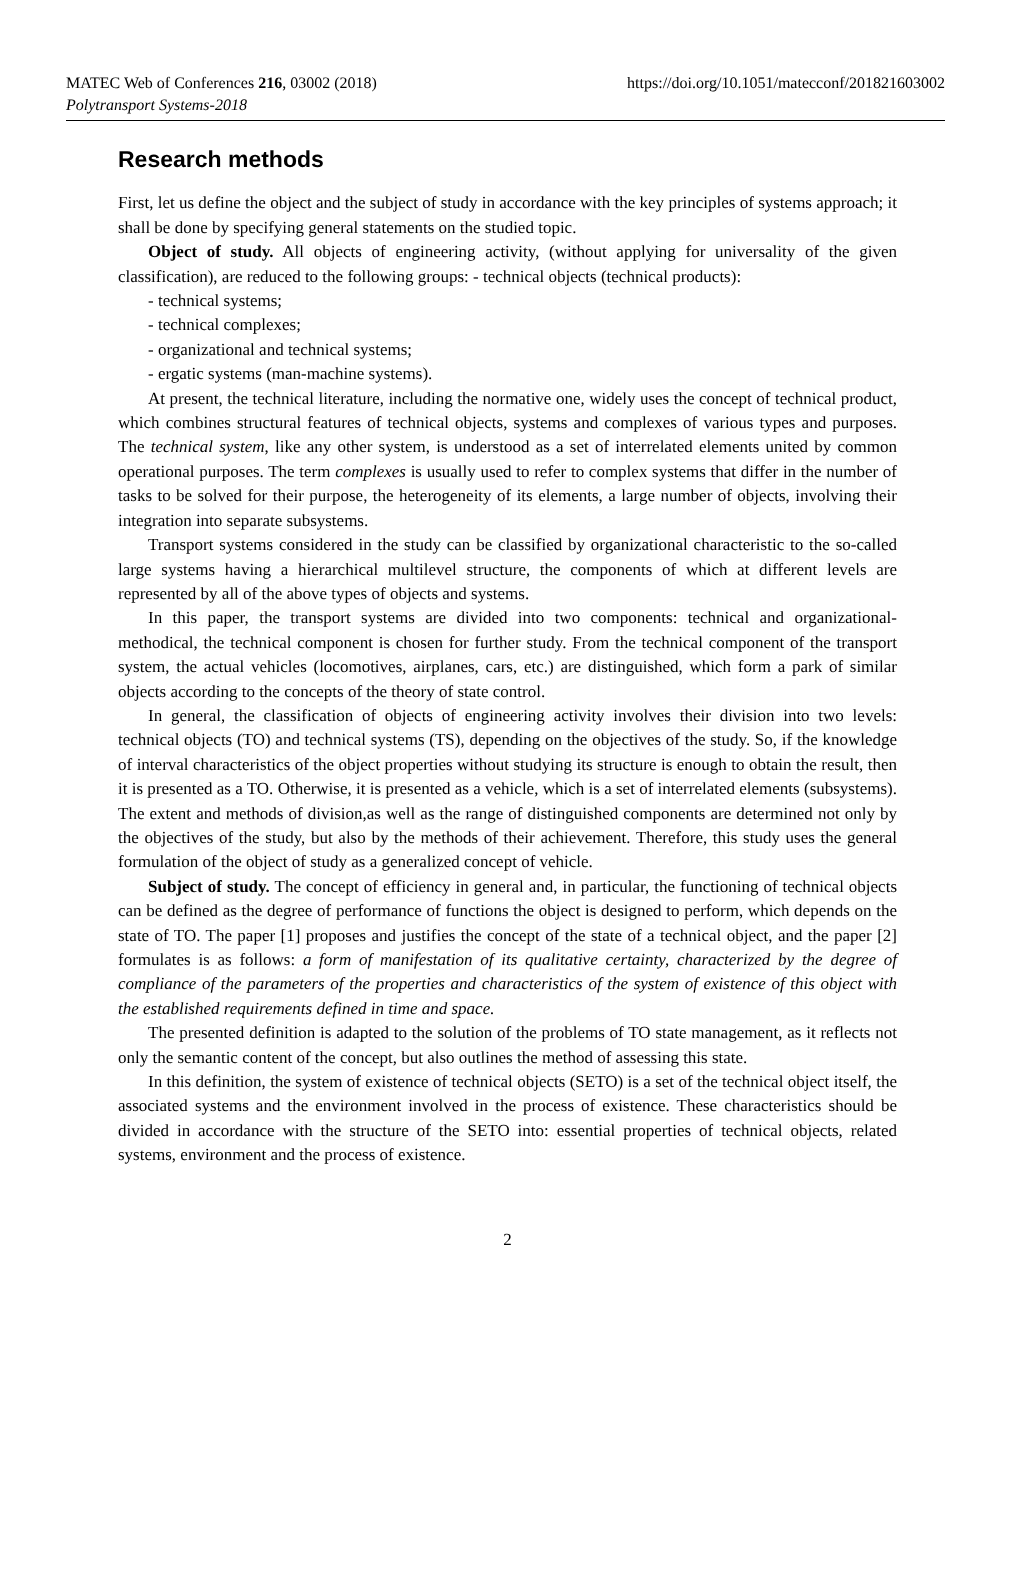MATEC Web of Conferences 216, 03002 (2018)
Polytransport Systems-2018
https://doi.org/10.1051/matecconf/201821603002
Research methods
First, let us define the object and the subject of study in accordance with the key principles of systems approach; it shall be done by specifying general statements on the studied topic.
Object of study. All objects of engineering activity, (without applying for universality of the given classification), are reduced to the following groups: - technical objects (technical products):
- technical systems;
- technical complexes;
- organizational and technical systems;
- ergatic systems (man-machine systems).
At present, the technical literature, including the normative one, widely uses the concept of technical product, which combines structural features of technical objects, systems and complexes of various types and purposes. The technical system, like any other system, is understood as a set of interrelated elements united by common operational purposes. The term complexes is usually used to refer to complex systems that differ in the number of tasks to be solved for their purpose, the heterogeneity of its elements, a large number of objects, involving their integration into separate subsystems.
Transport systems considered in the study can be classified by organizational characteristic to the so-called large systems having a hierarchical multilevel structure, the components of which at different levels are represented by all of the above types of objects and systems.
In this paper, the transport systems are divided into two components: technical and organizational-methodical, the technical component is chosen for further study. From the technical component of the transport system, the actual vehicles (locomotives, airplanes, cars, etc.) are distinguished, which form a park of similar objects according to the concepts of the theory of state control.
In general, the classification of objects of engineering activity involves their division into two levels: technical objects (TO) and technical systems (TS), depending on the objectives of the study. So, if the knowledge of interval characteristics of the object properties without studying its structure is enough to obtain the result, then it is presented as a TO. Otherwise, it is presented as a vehicle, which is a set of interrelated elements (subsystems). The extent and methods of division,as well as the range of distinguished components are determined not only by the objectives of the study, but also by the methods of their achievement. Therefore, this study uses the general formulation of the object of study as a generalized concept of vehicle.
Subject of study. The concept of efficiency in general and, in particular, the functioning of technical objects can be defined as the degree of performance of functions the object is designed to perform, which depends on the state of TO. The paper [1] proposes and justifies the concept of the state of a technical object, and the paper [2] formulates is as follows: a form of manifestation of its qualitative certainty, characterized by the degree of compliance of the parameters of the properties and characteristics of the system of existence of this object with the established requirements defined in time and space.
The presented definition is adapted to the solution of the problems of TO state management, as it reflects not only the semantic content of the concept, but also outlines the method of assessing this state.
In this definition, the system of existence of technical objects (SETO) is a set of the technical object itself, the associated systems and the environment involved in the process of existence. These characteristics should be divided in accordance with the structure of the SETO into: essential properties of technical objects, related systems, environment and the process of existence.
2